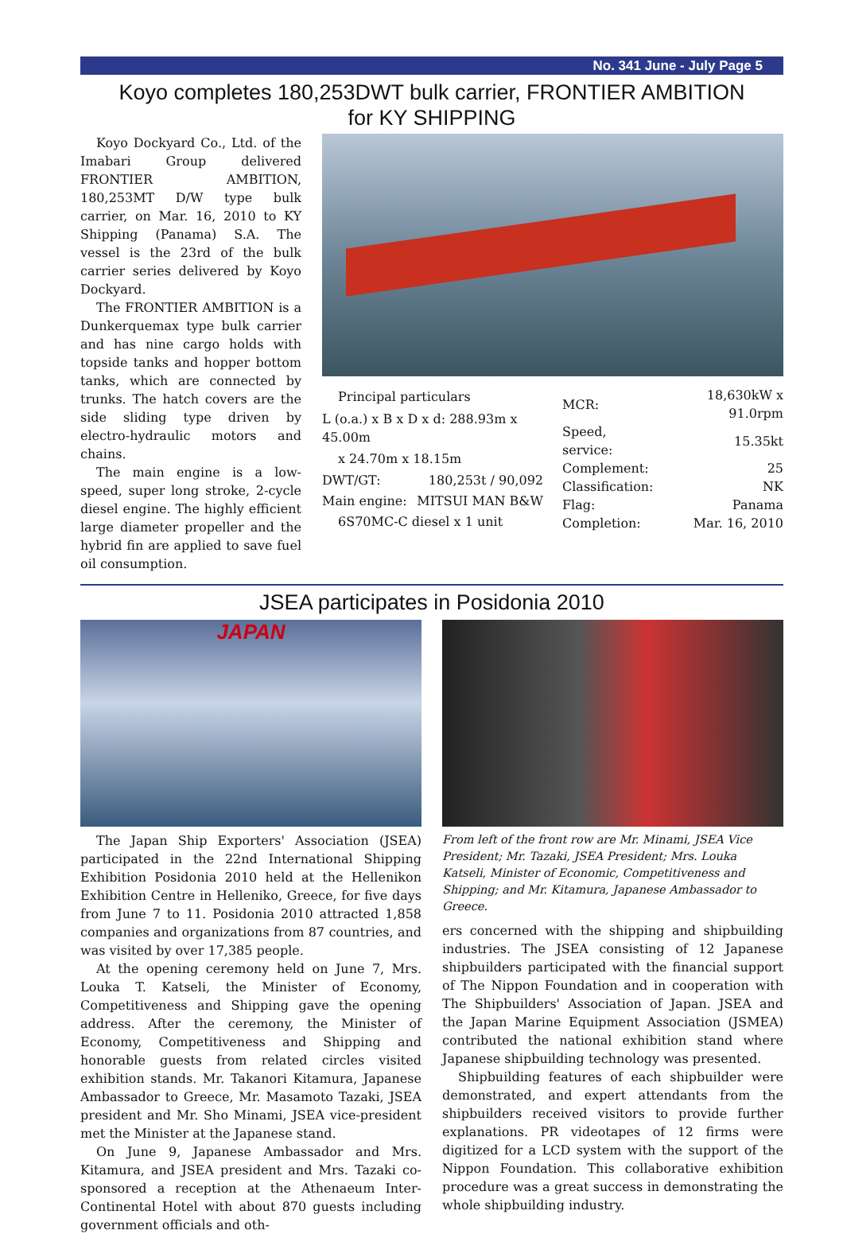No. 341 June - July Page 5
Koyo completes 180,253DWT bulk carrier, FRONTIER AMBITION
for KY SHIPPING
Koyo Dockyard Co., Ltd. of the Imabari Group delivered FRONTIER AMBITION, 180,253MT D/W type bulk carrier, on Mar. 16, 2010 to KY Shipping (Panama) S.A. The vessel is the 23rd of the bulk carrier series delivered by Koyo Dockyard.
The FRONTIER AMBITION is a Dunkerquemax type bulk carrier and has nine cargo holds with topside tanks and hopper bottom tanks, which are connected by trunks. The hatch covers are the side sliding type driven by electro-hydraulic motors and chains.
The main engine is a low-speed, super long stroke, 2-cycle diesel engine. The highly efficient large diameter propeller and the hybrid fin are applied to save fuel oil consumption.
| Principal particulars | |
| L (o.a.) x B x D x d: 288.93m x 45.00m | |
| x 24.70m x 18.15m | |
| DWT/GT: | 180,253t / 90,092 |
| Main engine: | MITSUI MAN B&W |
| 6S70MC-C diesel x 1 unit | |
| MCR: | 18,630kW x 91.0rpm |
| Speed, service: | 15.35kt |
| Complement: | 25 |
| Classification: | NK |
| Flag: | Panama |
| Completion: | Mar. 16, 2010 |
JSEA participates in Posidonia 2010
JAPAN
The Japan Ship Exporters' Association (JSEA) participated in the 22nd International Shipping Exhibition Posidonia 2010 held at the Hellenikon Exhibition Centre in Helleniko, Greece, for five days from June 7 to 11. Posidonia 2010 attracted 1,858 companies and organizations from 87 countries, and was visited by over 17,385 people.
At the opening ceremony held on June 7, Mrs. Louka T. Katseli, the Minister of Economy, Competitiveness and Shipping gave the opening address. After the ceremony, the Minister of Economy, Competitiveness and Shipping and honorable guests from related circles visited exhibition stands. Mr. Takanori Kitamura, Japanese Ambassador to Greece, Mr. Masamoto Tazaki, JSEA president and Mr. Sho Minami, JSEA vice-president met the Minister at the Japanese stand.
On June 9, Japanese Ambassador and Mrs. Kitamura, and JSEA president and Mrs. Tazaki co-sponsored a reception at the Athenaeum Inter-Continental Hotel with about 870 guests including government officials and oth-
From left of the front row are Mr. Minami, JSEA Vice President; Mr. Tazaki, JSEA President; Mrs. Louka Katseli, Minister of Economic, Competitiveness and Shipping; and Mr. Kitamura, Japanese Ambassador to Greece.
ers concerned with the shipping and shipbuilding industries. The JSEA consisting of 12 Japanese shipbuilders participated with the financial support of The Nippon Foundation and in cooperation with The Shipbuilders' Association of Japan. JSEA and the Japan Marine Equipment Association (JSMEA) contributed the national exhibition stand where Japanese shipbuilding technology was presented.
Shipbuilding features of each shipbuilder were demonstrated, and expert attendants from the shipbuilders received visitors to provide further explanations. PR videotapes of 12 firms were digitized for a LCD system with the support of the Nippon Foundation. This collaborative exhibition procedure was a great success in demonstrating the whole shipbuilding industry.